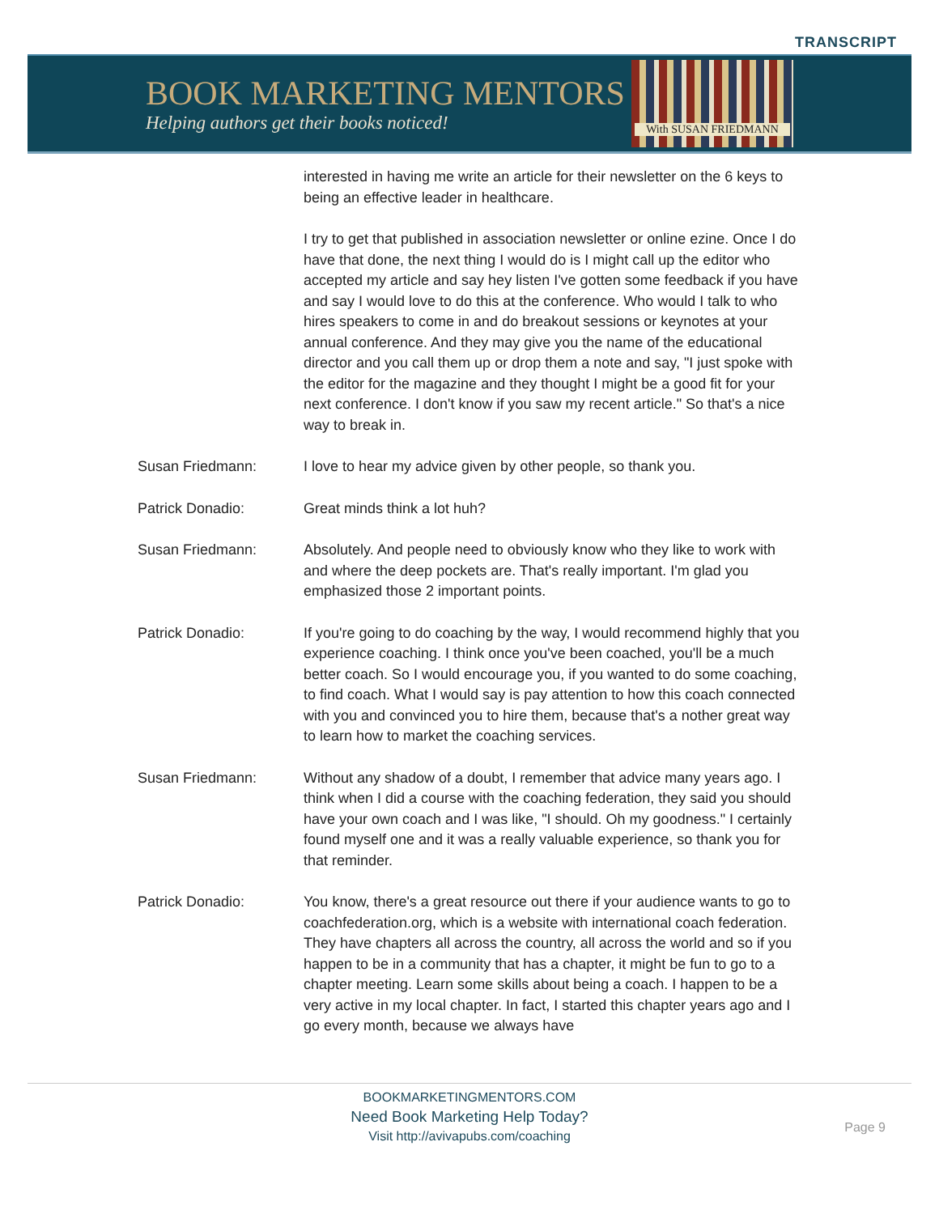TRANSCRIPT
BOOK MARKETING MENTORS
Helping authors get their books noticed!
With SUSAN FRIEDMANN
interested in having me write an article for their newsletter on the 6 keys to being an effective leader in healthcare.
I try to get that published in association newsletter or online ezine. Once I do have that done, the next thing I would do is I might call up the editor who accepted my article and say hey listen I've gotten some feedback if you have and say I would love to do this at the conference. Who would I talk to who hires speakers to come in and do breakout sessions or keynotes at your annual conference. And they may give you the name of the educational director and you call them up or drop them a note and say, "I just spoke with the editor for the magazine and they thought I might be a good fit for your next conference. I don't know if you saw my recent article." So that's a nice way to break in.
Susan Friedmann: I love to hear my advice given by other people, so thank you.
Patrick Donadio: Great minds think a lot huh?
Susan Friedmann: Absolutely. And people need to obviously know who they like to work with and where the deep pockets are. That's really important. I'm glad you emphasized those 2 important points.
Patrick Donadio: If you're going to do coaching by the way, I would recommend highly that you experience coaching. I think once you've been coached, you'll be a much better coach. So I would encourage you, if you wanted to do some coaching, to find coach. What I would say is pay attention to how this coach connected with you and convinced you to hire them, because that's a nother great way to learn how to market the coaching services.
Susan Friedmann: Without any shadow of a doubt, I remember that advice many years ago. I think when I did a course with the coaching federation, they said you should have your own coach and I was like, "I should. Oh my goodness." I certainly found myself one and it was a really valuable experience, so thank you for that reminder.
Patrick Donadio: You know, there's a great resource out there if your audience wants to go to coachfederation.org, which is a website with international coach federation. They have chapters all across the country, all across the world and so if you happen to be in a community that has a chapter, it might be fun to go to a chapter meeting. Learn some skills about being a coach. I happen to be a very active in my local chapter. In fact, I started this chapter years ago and I go every month, because we always have
BOOKMARKETINGMENTORS.COM
Need Book Marketing Help Today?
Visit http://avivapubs.com/coaching
Page 9